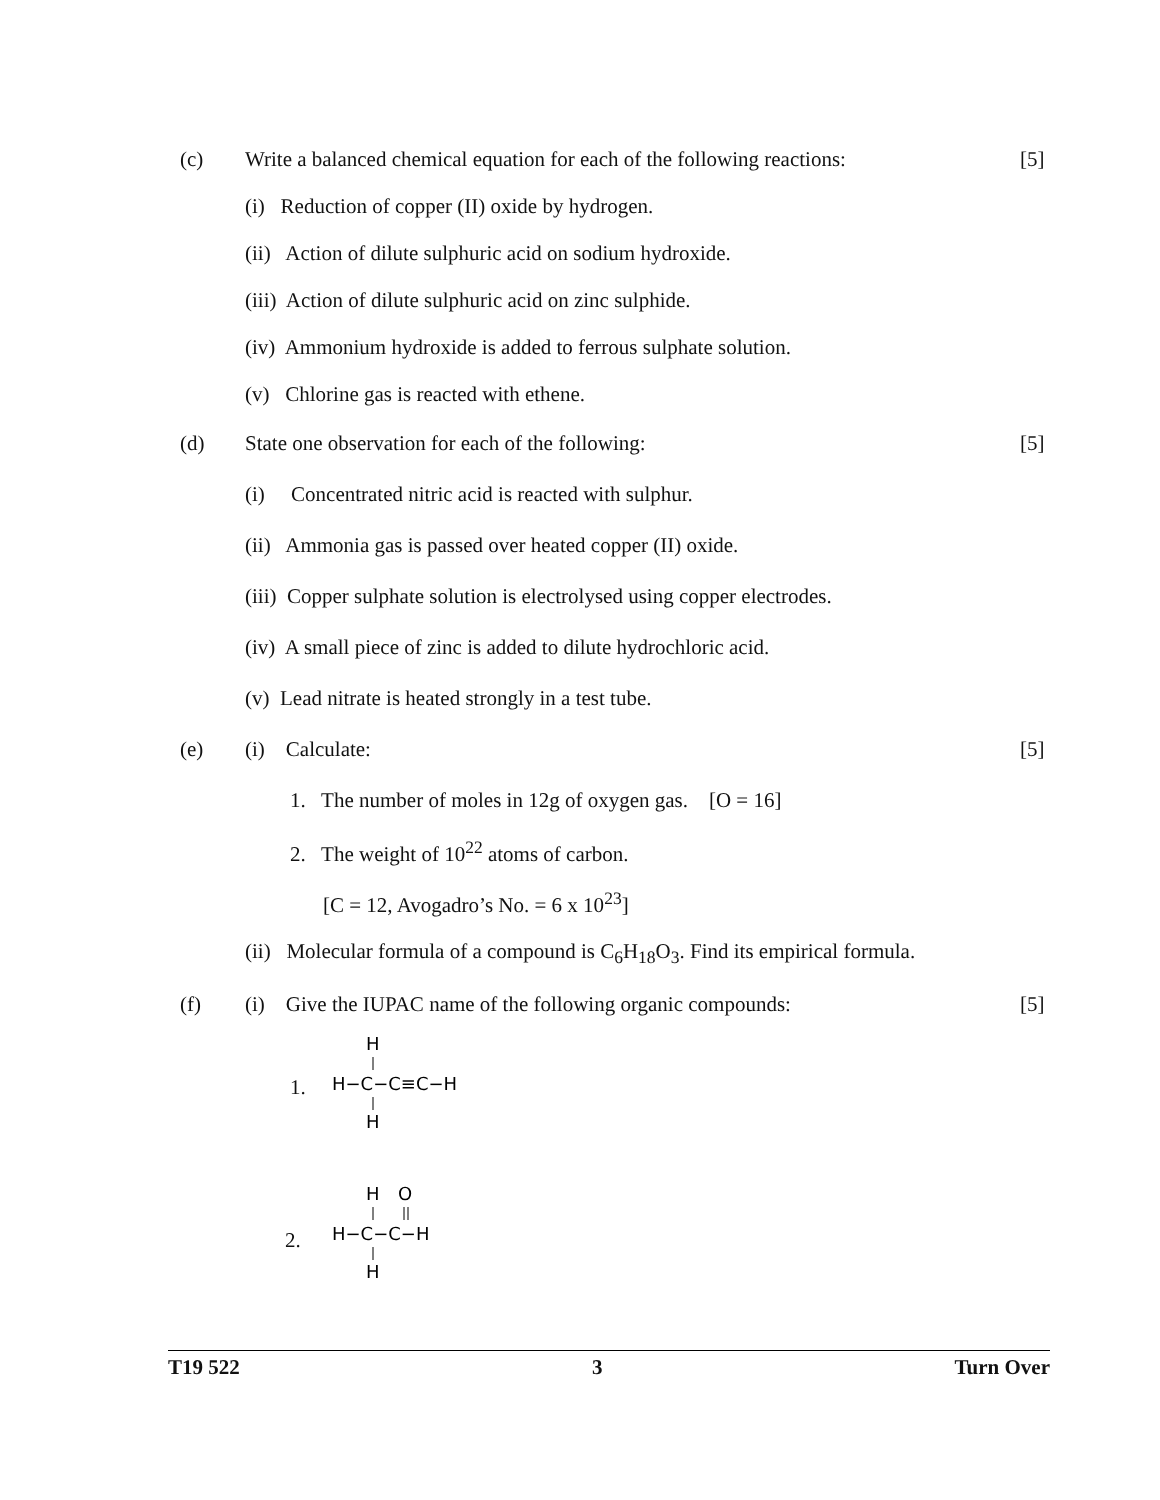(c) Write a balanced chemical equation for each of the following reactions: [5]
(i) Reduction of copper (II) oxide by hydrogen.
(ii) Action of dilute sulphuric acid on sodium hydroxide.
(iii) Action of dilute sulphuric acid on zinc sulphide.
(iv) Ammonium hydroxide is added to ferrous sulphate solution.
(v) Chlorine gas is reacted with ethene.
(d) State one observation for each of the following: [5]
(i) Concentrated nitric acid is reacted with sulphur.
(ii) Ammonia gas is passed over heated copper (II) oxide.
(iii) Copper sulphate solution is electrolysed using copper electrodes.
(iv) A small piece of zinc is added to dilute hydrochloric acid.
(v) Lead nitrate is heated strongly in a test tube.
(e) (i) Calculate: [5]
1. The number of moles in 12g of oxygen gas. [O = 16]
2. The weight of 10<sup>22</sup> atoms of carbon.
[C = 12, Avogadro’s No. = 6 x 10<sup>23</sup>]
(ii) Molecular formula of a compound is C<sub>6</sub>H<sub>18</sub>O<sub>3</sub>. Find its empirical formula.
(f) (i) Give the IUPAC name of the following organic compounds: [5]
1.
H
H−C−C≡C−H
H
2.
H
O
H−C−C−H
H
T19 522 3 Turn Over